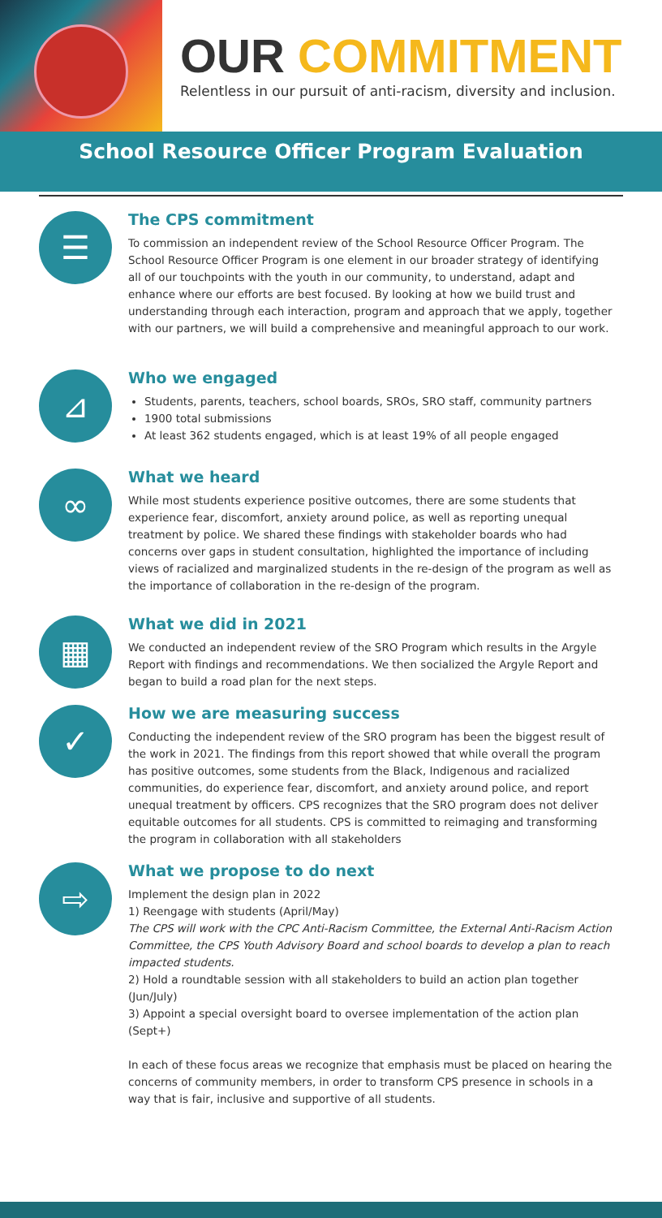OUR COMMITMENT
Relentless in our pursuit of anti-racism, diversity and inclusion.
School Resource Officer Program Evaluation
☰
The CPS commitment
To commission an independent review of the School Resource Officer Program. The School Resource Officer Program is one element in our broader strategy of identifying all of our touchpoints with the youth in our community, to understand, adapt and enhance where our efforts are best focused. By looking at how we build trust and understanding through each interaction, program and approach that we apply, together with our partners, we will build a comprehensive and meaningful approach to our work.
⊿
Who we engaged
Students, parents, teachers, school boards, SROs, SRO staff, community partners
1900 total submissions
At least 362 students engaged, which is at least 19% of all people engaged
∞
What we heard
While most students experience positive outcomes, there are some students that experience fear, discomfort, anxiety around police, as well as reporting unequal treatment by police. We shared these findings with stakeholder boards who had concerns over gaps in student consultation, highlighted the importance of including views of racialized and marginalized students in the re-design of the program as well as the importance of collaboration in the re-design of the program.
▦
What we did in 2021
We conducted an independent review of the SRO Program which results in the Argyle Report with findings and recommendations. We then socialized the Argyle Report and began to build a road plan for the next steps.
✓
How we are measuring success
Conducting the independent review of the SRO program has been the biggest result of the work in 2021. The findings from this report showed that while overall the program has positive outcomes, some students from the Black, Indigenous and racialized communities, do experience fear, discomfort, and anxiety around police, and report unequal treatment by officers. CPS recognizes that the SRO program does not deliver equitable outcomes for all students. CPS is committed to reimaging and transforming the program in collaboration with all stakeholders
⇨
What we propose to do next
Implement the design plan in 2022
1) Reengage with students (April/May)
The CPS will work with the CPC Anti-Racism Committee, the External Anti-Racism Action Committee, the CPS Youth Advisory Board and school boards to develop a plan to reach impacted students.
2) Hold a roundtable session with all stakeholders to build an action plan together (Jun/July)
3) Appoint a special oversight board to oversee implementation of the action plan (Sept+)
In each of these focus areas we recognize that emphasis must be placed on hearing the concerns of community members, in order to transform CPS presence in schools in a way that is fair, inclusive and supportive of all students.